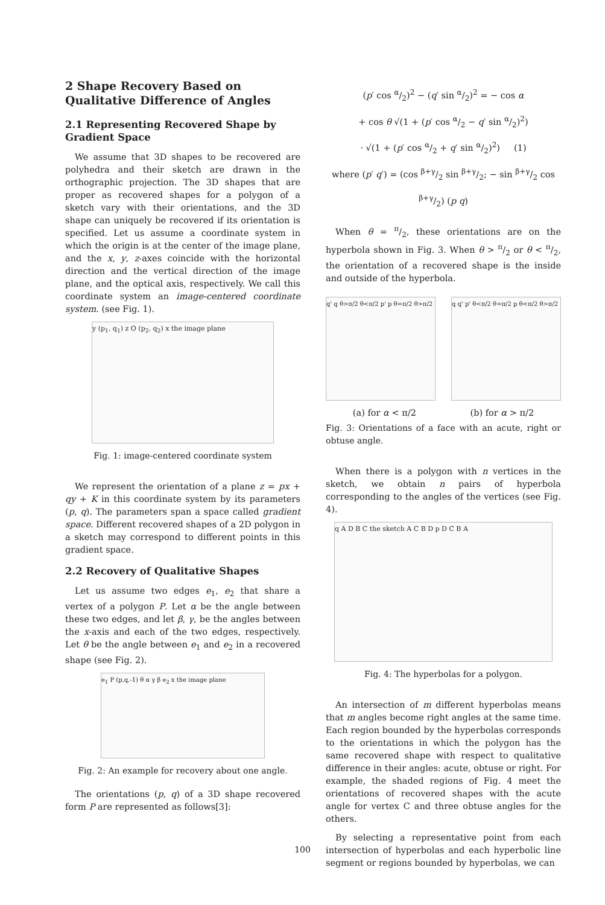2 Shape Recovery Based on Qualitative Difference of Angles
2.1 Representing Recovered Shape by Gradient Space
We assume that 3D shapes to be recovered are polyhedra and their sketch are drawn in the orthographic projection. The 3D shapes that are proper as recovered shapes for a polygon of a sketch vary with their orientations, and the 3D shape can uniquely be recovered if its orientation is specified. Let us assume a coordinate system in which the origin is at the center of the image plane, and the x, y, z-axes coincide with the horizontal direction and the vertical direction of the image plane, and the optical axis, respectively. We call this coordinate system an image-centered coordinate system. (see Fig. 1).
y (p<sub>1</sub>, q<sub>1</sub>) z O (p<sub>2</sub>, q<sub>2</sub>) x the image plane
Fig. 1: image-centered coordinate system
We represent the orientation of a plane z = px + qy + K in this coordinate system by its parameters (p, q). The parameters span a space called gradient space. Different recovered shapes of a 2D polygon in a sketch may correspond to different points in this gradient space.
2.2 Recovery of Qualitative Shapes
Let us assume two edges e<sub>1</sub>, e<sub>2</sub> that share a vertex of a polygon P. Let α be the angle between these two edges, and let β, γ, be the angles between the x-axis and each of the two edges, respectively. Let θ be the angle between e<sub>1</sub> and e<sub>2</sub> in a recovered shape (see Fig. 2).
e<sub>1</sub> P (p,q,-1) θ α γ β e<sub>2</sub> x the image plane
Fig. 2: An example for recovery about one angle.
The orientations (p, q) of a 3D shape recovered form P are represented as follows[3]:
(p′ cos α/2)<sup>2</sup> − (q′ sin α/2)<sup>2</sup> = − cos α
+ cos θ √(1 + (p′ cos α/2 − q′ sin α/2)<sup>2</sup>)
· √(1 + (p′ cos α/2 + q′ sin α/2)<sup>2</sup>) (1)
where (p′ q′) = (cos β+γ/2 sin β+γ/2; − sin β+γ/2 cos β+γ/2) (p q)
When θ = π/2, these orientations are on the hyperbola shown in Fig. 3. When θ > π/2 or θ < π/2, the orientation of a recovered shape is the inside and outside of the hyperbola.
q' q θ>π/2 θ<π/2 p' p θ=π/2 θ>π/2
q q' p' θ<π/2 θ=π/2 p θ<π/2 θ>π/2
(a) for α < π/2 (b) for α > π/2
Fig. 3: Orientations of a face with an acute, right or obtuse angle.
When there is a polygon with n vertices in the sketch, we obtain n pairs of hyperbola corresponding to the angles of the vertices (see Fig. 4).
q A D B C the sketch A C B D p D C B A
Fig. 4: The hyperbolas for a polygon.
An intersection of m different hyperbolas means that m angles become right angles at the same time. Each region bounded by the hyperbolas corresponds to the orientations in which the polygon has the same recovered shape with respect to qualitative difference in their angles: acute, obtuse or right. For example, the shaded regions of Fig. 4 meet the orientations of recovered shapes with the acute angle for vertex C and three obtuse angles for the others.
By selecting a representative point from each intersection of hyperbolas and each hyperbolic line segment or regions bounded by hyperbolas, we can
100